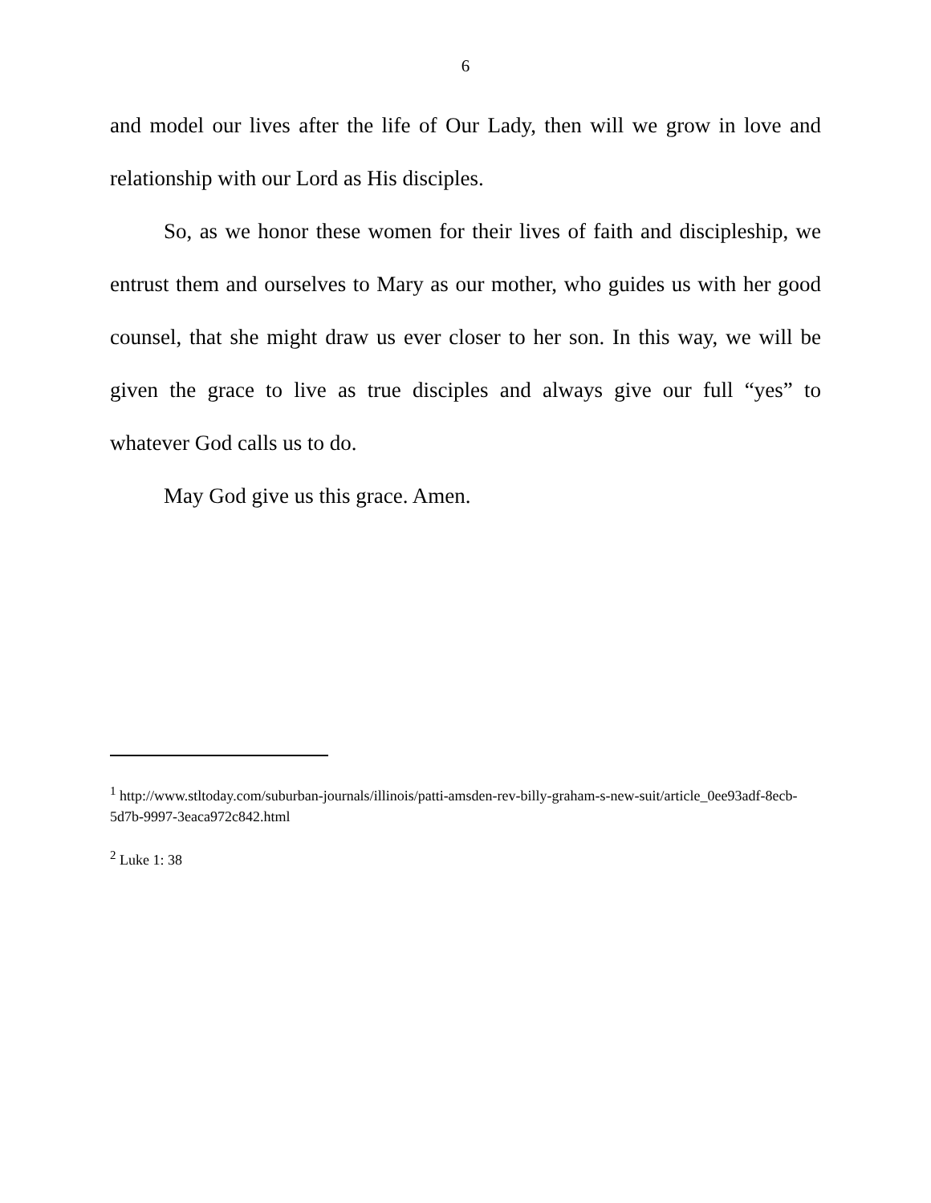6
and model our lives after the life of Our Lady, then will we grow in love and relationship with our Lord as His disciples.
So, as we honor these women for their lives of faith and discipleship, we entrust them and ourselves to Mary as our mother, who guides us with her good counsel, that she might draw us ever closer to her son. In this way, we will be given the grace to live as true disciples and always give our full “yes” to whatever God calls us to do.
May God give us this grace. Amen.
<sup>1</sup> http://www.stltoday.com/suburban-journals/illinois/patti-amsden-rev-billy-graham-s-new-suit/article_0ee93adf-8ecb-5d7b-9997-3eaca972c842.html
<sup>2</sup> Luke 1: 38